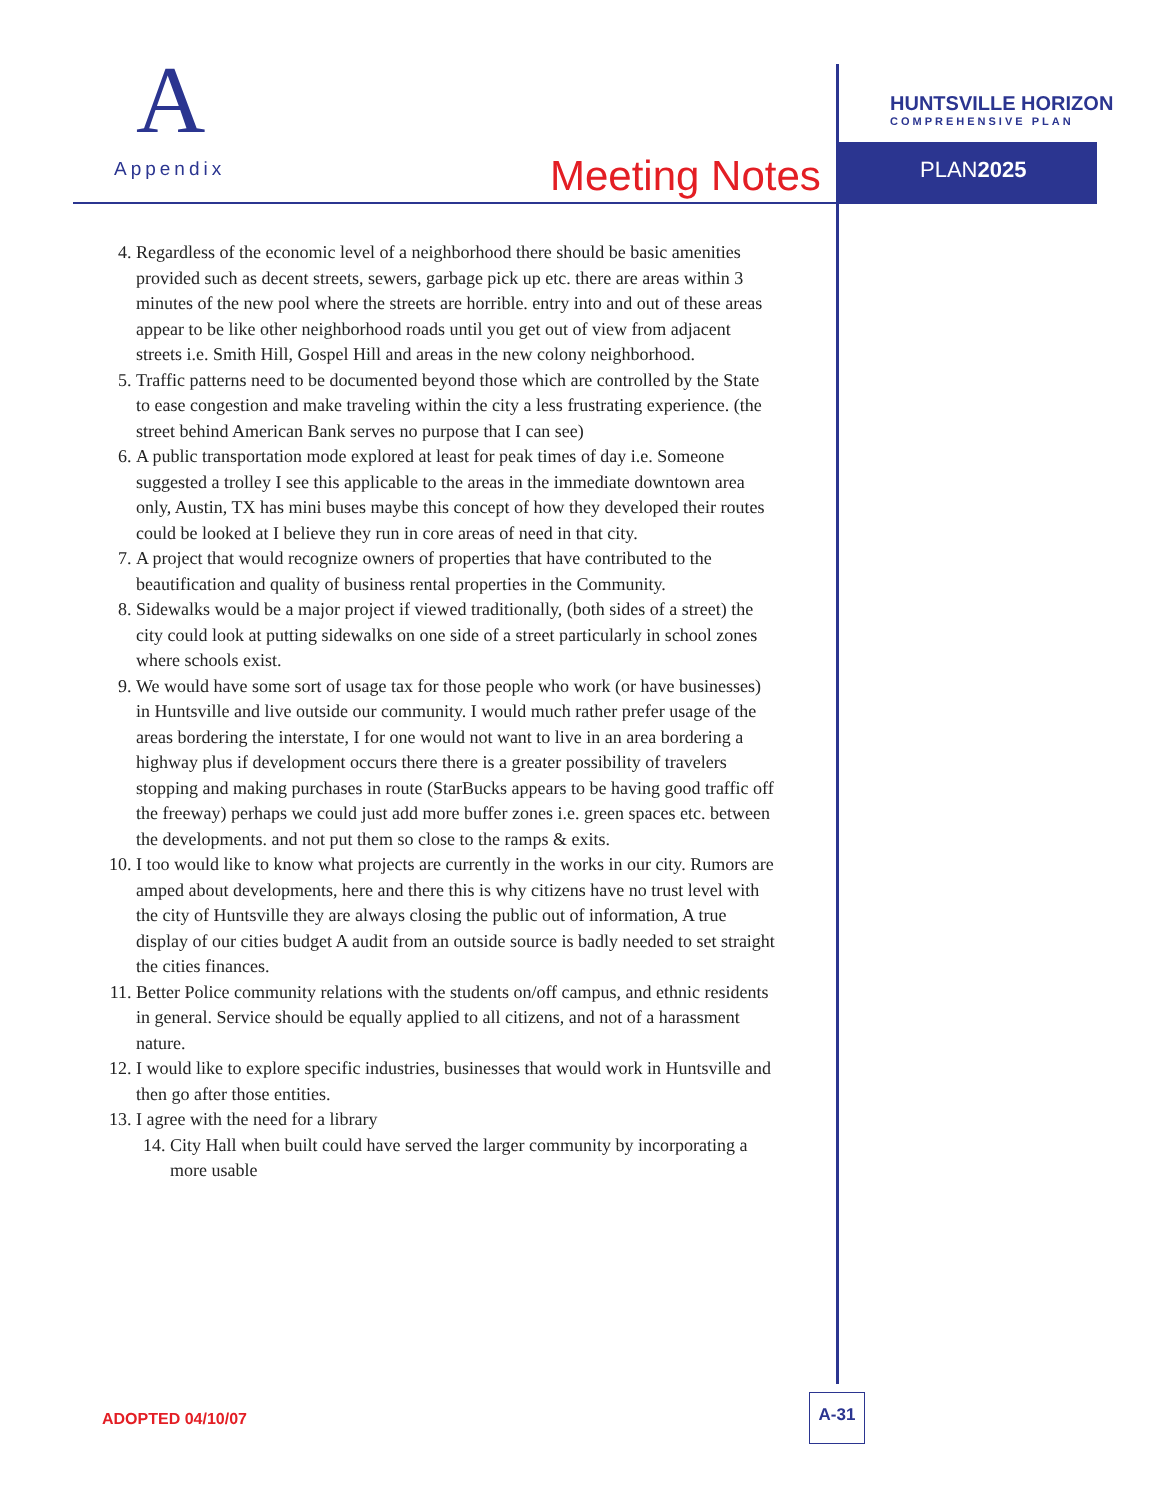A
Appendix
Meeting Notes
HUNTSVILLE HORIZON
COMPREHENSIVE PLAN
PLAN2025
4. Regardless of the economic level of a neighborhood there should be basic amenities provided such as decent streets, sewers, garbage pick up etc. there are areas within 3 minutes of the new pool where the streets are horrible. entry into and out of these areas appear to be like other neighborhood roads until you get out of view from adjacent streets i.e. Smith Hill, Gospel Hill and areas in the new colony neighborhood.
5. Traffic patterns need to be documented beyond those which are controlled by the State to ease congestion and make traveling within the city a less frustrating experience. (the street behind American Bank serves no purpose that I can see)
6. A public transportation mode explored at least for peak times of day i.e. Someone suggested a trolley I see this applicable to the areas in the immediate downtown area only, Austin, TX has mini buses maybe this concept of how they developed their routes could be looked at I believe they run in core areas of need in that city.
7. A project that would recognize owners of properties that have contributed to the beautification and quality of business rental properties in the Community.
8. Sidewalks would be a major project if viewed traditionally, (both sides of a street) the city could look at putting sidewalks on one side of a street particularly in school zones where schools exist.
9. We would have some sort of usage tax for those people who work (or have businesses) in Huntsville and live outside our community. I would much rather prefer usage of the areas bordering the interstate, I for one would not want to live in an area bordering a highway plus if development occurs there there is a greater possibility of travelers stopping and making purchases in route (StarBucks appears to be having good traffic off the freeway) perhaps we could just add more buffer zones i.e. green spaces etc. between the developments. and not put them so close to the ramps & exits.
10. I too would like to know what projects are currently in the works in our city. Rumors are amped about developments, here and there this is why citizens have no trust level with the city of Huntsville they are always closing the public out of information, A true display of our cities budget A audit from an outside source is badly needed to set straight the cities finances.
11. Better Police community relations with the students on/off campus, and ethnic residents in general. Service should be equally applied to all citizens, and not of a harassment nature.
12. I would like to explore specific industries, businesses that would work in Huntsville and then go after those entities.
13. I agree with the need for a library
14. City Hall when built could have served the larger community by incorporating a more usable
ADOPTED 04/10/07
A-31